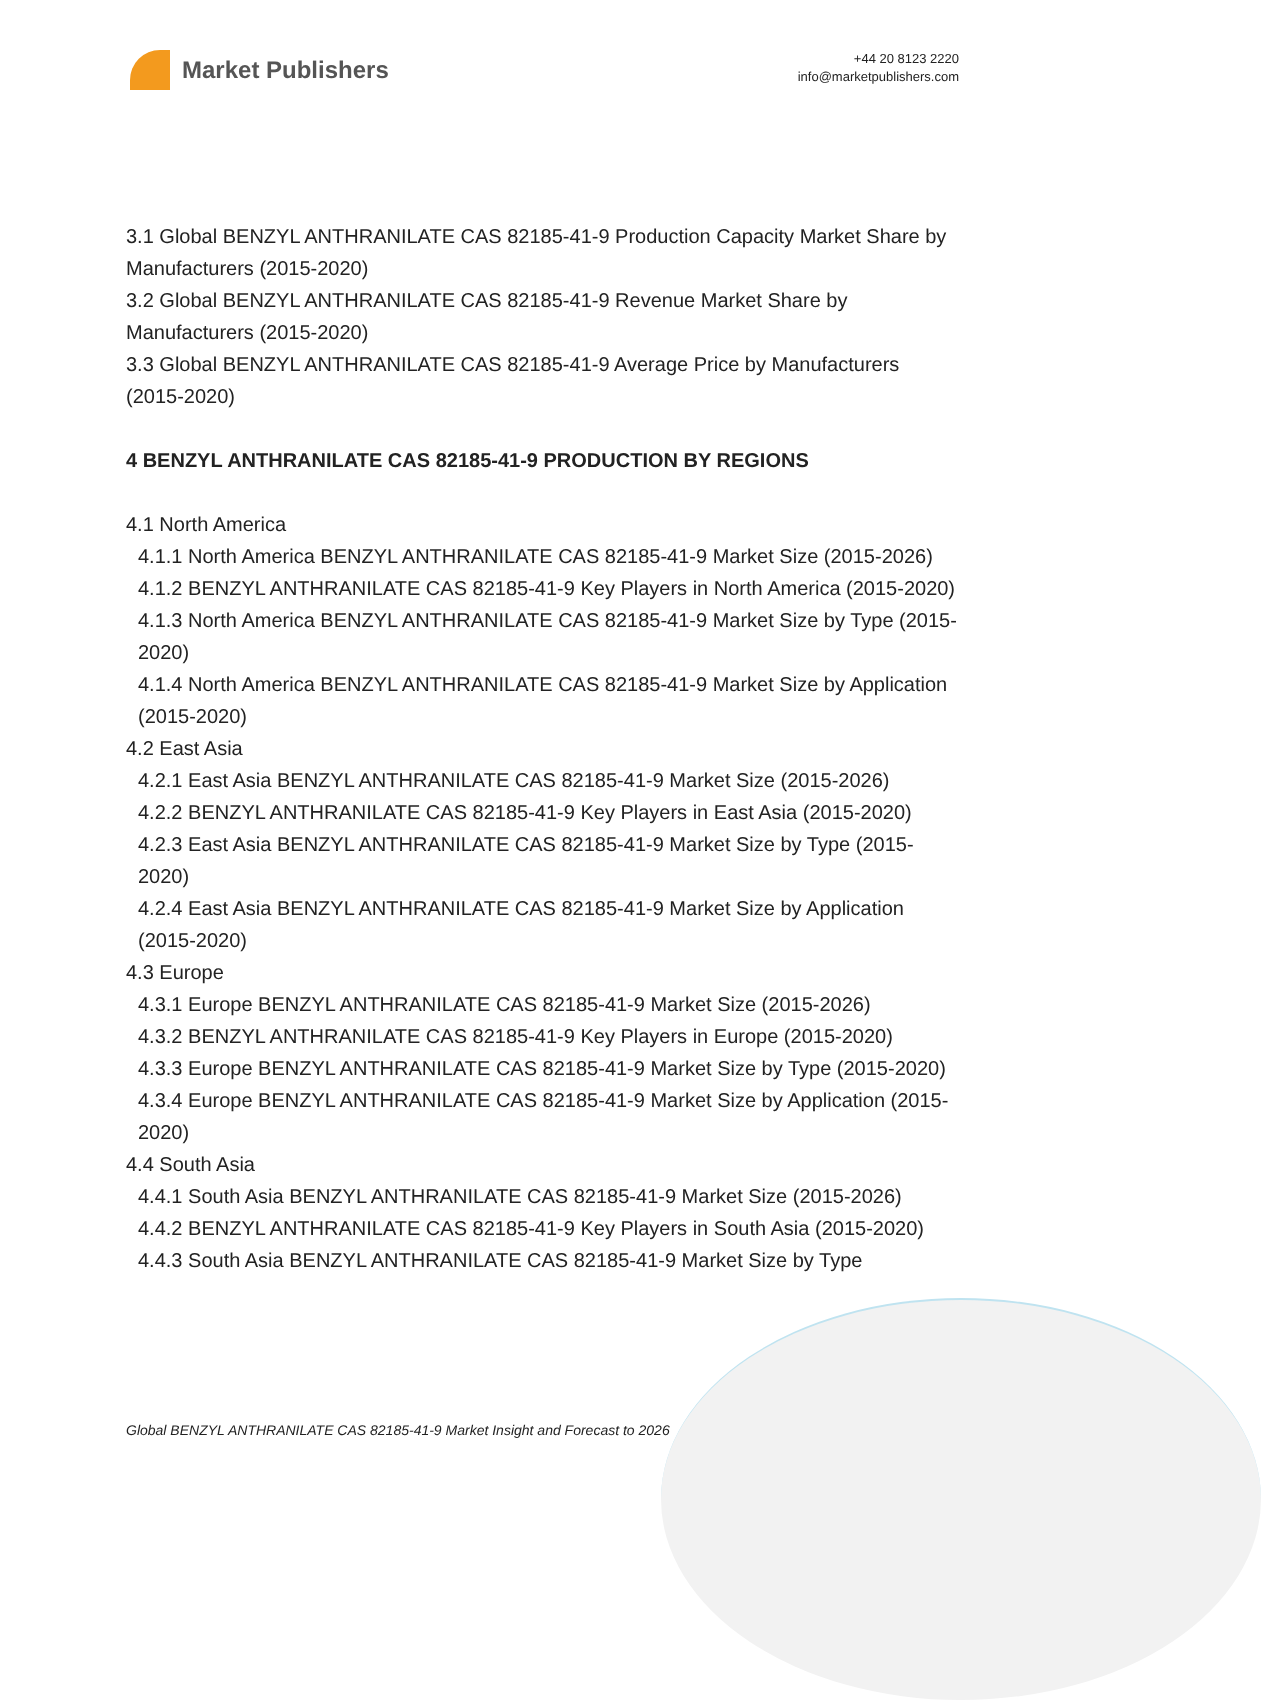Market Publishers
+44 20 8123 2220
info@marketpublishers.com
3.1 Global BENZYL ANTHRANILATE CAS 82185-41-9 Production Capacity Market Share by Manufacturers (2015-2020)
3.2 Global BENZYL ANTHRANILATE CAS 82185-41-9 Revenue Market Share by Manufacturers (2015-2020)
3.3 Global BENZYL ANTHRANILATE CAS 82185-41-9 Average Price by Manufacturers (2015-2020)
4 BENZYL ANTHRANILATE CAS 82185-41-9 PRODUCTION BY REGIONS
4.1 North America
4.1.1 North America BENZYL ANTHRANILATE CAS 82185-41-9 Market Size (2015-2026)
4.1.2 BENZYL ANTHRANILATE CAS 82185-41-9 Key Players in North America (2015-2020)
4.1.3 North America BENZYL ANTHRANILATE CAS 82185-41-9 Market Size by Type (2015-2020)
4.1.4 North America BENZYL ANTHRANILATE CAS 82185-41-9 Market Size by Application (2015-2020)
4.2 East Asia
4.2.1 East Asia BENZYL ANTHRANILATE CAS 82185-41-9 Market Size (2015-2026)
4.2.2 BENZYL ANTHRANILATE CAS 82185-41-9 Key Players in East Asia (2015-2020)
4.2.3 East Asia BENZYL ANTHRANILATE CAS 82185-41-9 Market Size by Type (2015-2020)
4.2.4 East Asia BENZYL ANTHRANILATE CAS 82185-41-9 Market Size by Application (2015-2020)
4.3 Europe
4.3.1 Europe BENZYL ANTHRANILATE CAS 82185-41-9 Market Size (2015-2026)
4.3.2 BENZYL ANTHRANILATE CAS 82185-41-9 Key Players in Europe (2015-2020)
4.3.3 Europe BENZYL ANTHRANILATE CAS 82185-41-9 Market Size by Type (2015-2020)
4.3.4 Europe BENZYL ANTHRANILATE CAS 82185-41-9 Market Size by Application (2015-2020)
4.4 South Asia
4.4.1 South Asia BENZYL ANTHRANILATE CAS 82185-41-9 Market Size (2015-2026)
4.4.2 BENZYL ANTHRANILATE CAS 82185-41-9 Key Players in South Asia (2015-2020)
4.4.3 South Asia BENZYL ANTHRANILATE CAS 82185-41-9 Market Size by Type
Global BENZYL ANTHRANILATE CAS 82185-41-9 Market Insight and Forecast to 2026